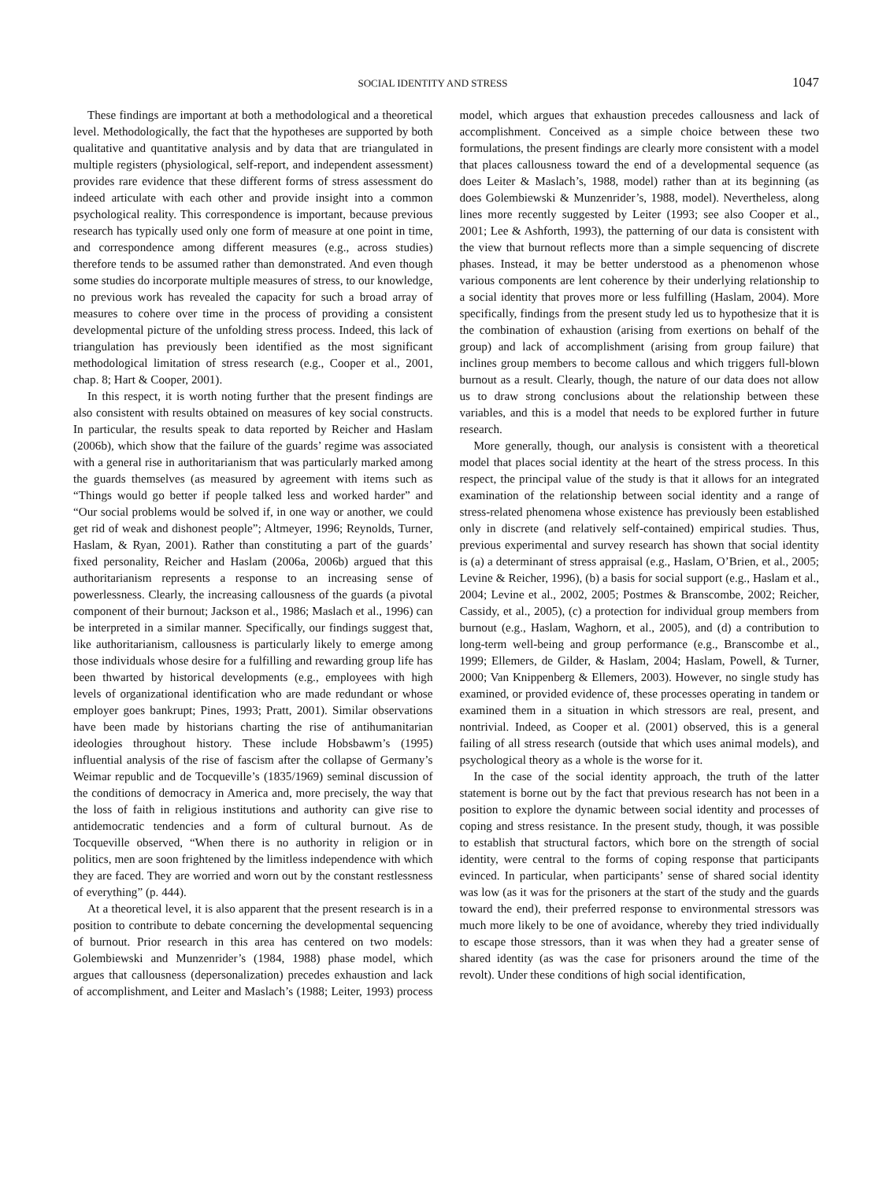SOCIAL IDENTITY AND STRESS 1047
These findings are important at both a methodological and a theoretical level. Methodologically, the fact that the hypotheses are supported by both qualitative and quantitative analysis and by data that are triangulated in multiple registers (physiological, self-report, and independent assessment) provides rare evidence that these different forms of stress assessment do indeed articulate with each other and provide insight into a common psychological reality. This correspondence is important, because previous research has typically used only one form of measure at one point in time, and correspondence among different measures (e.g., across studies) therefore tends to be assumed rather than demonstrated. And even though some studies do incorporate multiple measures of stress, to our knowledge, no previous work has revealed the capacity for such a broad array of measures to cohere over time in the process of providing a consistent developmental picture of the unfolding stress process. Indeed, this lack of triangulation has previously been identified as the most significant methodological limitation of stress research (e.g., Cooper et al., 2001, chap. 8; Hart & Cooper, 2001).
In this respect, it is worth noting further that the present findings are also consistent with results obtained on measures of key social constructs. In particular, the results speak to data reported by Reicher and Haslam (2006b), which show that the failure of the guards’ regime was associated with a general rise in authoritarianism that was particularly marked among the guards themselves (as measured by agreement with items such as “Things would go better if people talked less and worked harder” and “Our social problems would be solved if, in one way or another, we could get rid of weak and dishonest people”; Altmeyer, 1996; Reynolds, Turner, Haslam, & Ryan, 2001). Rather than constituting a part of the guards’ fixed personality, Reicher and Haslam (2006a, 2006b) argued that this authoritarianism represents a response to an increasing sense of powerlessness. Clearly, the increasing callousness of the guards (a pivotal component of their burnout; Jackson et al., 1986; Maslach et al., 1996) can be interpreted in a similar manner. Specifically, our findings suggest that, like authoritarianism, callousness is particularly likely to emerge among those individuals whose desire for a fulfilling and rewarding group life has been thwarted by historical developments (e.g., employees with high levels of organizational identification who are made redundant or whose employer goes bankrupt; Pines, 1993; Pratt, 2001). Similar observations have been made by historians charting the rise of antihumanitarian ideologies throughout history. These include Hobsbawm’s (1995) influential analysis of the rise of fascism after the collapse of Germany’s Weimar republic and de Tocqueville’s (1835/1969) seminal discussion of the conditions of democracy in America and, more precisely, the way that the loss of faith in religious institutions and authority can give rise to antidemocratic tendencies and a form of cultural burnout. As de Tocqueville observed, “When there is no authority in religion or in politics, men are soon frightened by the limitless independence with which they are faced. They are worried and worn out by the constant restlessness of everything” (p. 444).
At a theoretical level, it is also apparent that the present research is in a position to contribute to debate concerning the developmental sequencing of burnout. Prior research in this area has centered on two models: Golembiewski and Munzenrider’s (1984, 1988) phase model, which argues that callousness (depersonalization) precedes exhaustion and lack of accomplishment, and Leiter and Maslach’s (1988; Leiter, 1993) process model, which argues that exhaustion precedes callousness and lack of accomplishment. Conceived as a simple choice between these two formulations, the present findings are clearly more consistent with a model that places callousness toward the end of a developmental sequence (as does Leiter & Maslach’s, 1988, model) rather than at its beginning (as does Golembiewski & Munzenrider’s, 1988, model). Nevertheless, along lines more recently suggested by Leiter (1993; see also Cooper et al., 2001; Lee & Ashforth, 1993), the patterning of our data is consistent with the view that burnout reflects more than a simple sequencing of discrete phases. Instead, it may be better understood as a phenomenon whose various components are lent coherence by their underlying relationship to a social identity that proves more or less fulfilling (Haslam, 2004). More specifically, findings from the present study led us to hypothesize that it is the combination of exhaustion (arising from exertions on behalf of the group) and lack of accomplishment (arising from group failure) that inclines group members to become callous and which triggers full-blown burnout as a result. Clearly, though, the nature of our data does not allow us to draw strong conclusions about the relationship between these variables, and this is a model that needs to be explored further in future research.
More generally, though, our analysis is consistent with a theoretical model that places social identity at the heart of the stress process. In this respect, the principal value of the study is that it allows for an integrated examination of the relationship between social identity and a range of stress-related phenomena whose existence has previously been established only in discrete (and relatively self-contained) empirical studies. Thus, previous experimental and survey research has shown that social identity is (a) a determinant of stress appraisal (e.g., Haslam, O’Brien, et al., 2005; Levine & Reicher, 1996), (b) a basis for social support (e.g., Haslam et al., 2004; Levine et al., 2002, 2005; Postmes & Branscombe, 2002; Reicher, Cassidy, et al., 2005), (c) a protection for individual group members from burnout (e.g., Haslam, Waghorn, et al., 2005), and (d) a contribution to long-term well-being and group performance (e.g., Branscombe et al., 1999; Ellemers, de Gilder, & Haslam, 2004; Haslam, Powell, & Turner, 2000; Van Knippenberg & Ellemers, 2003). However, no single study has examined, or provided evidence of, these processes operating in tandem or examined them in a situation in which stressors are real, present, and nontrivial. Indeed, as Cooper et al. (2001) observed, this is a general failing of all stress research (outside that which uses animal models), and psychological theory as a whole is the worse for it.
In the case of the social identity approach, the truth of the latter statement is borne out by the fact that previous research has not been in a position to explore the dynamic between social identity and processes of coping and stress resistance. In the present study, though, it was possible to establish that structural factors, which bore on the strength of social identity, were central to the forms of coping response that participants evinced. In particular, when participants’ sense of shared social identity was low (as it was for the prisoners at the start of the study and the guards toward the end), their preferred response to environmental stressors was much more likely to be one of avoidance, whereby they tried individually to escape those stressors, than it was when they had a greater sense of shared identity (as was the case for prisoners around the time of the revolt). Under these conditions of high social identification,